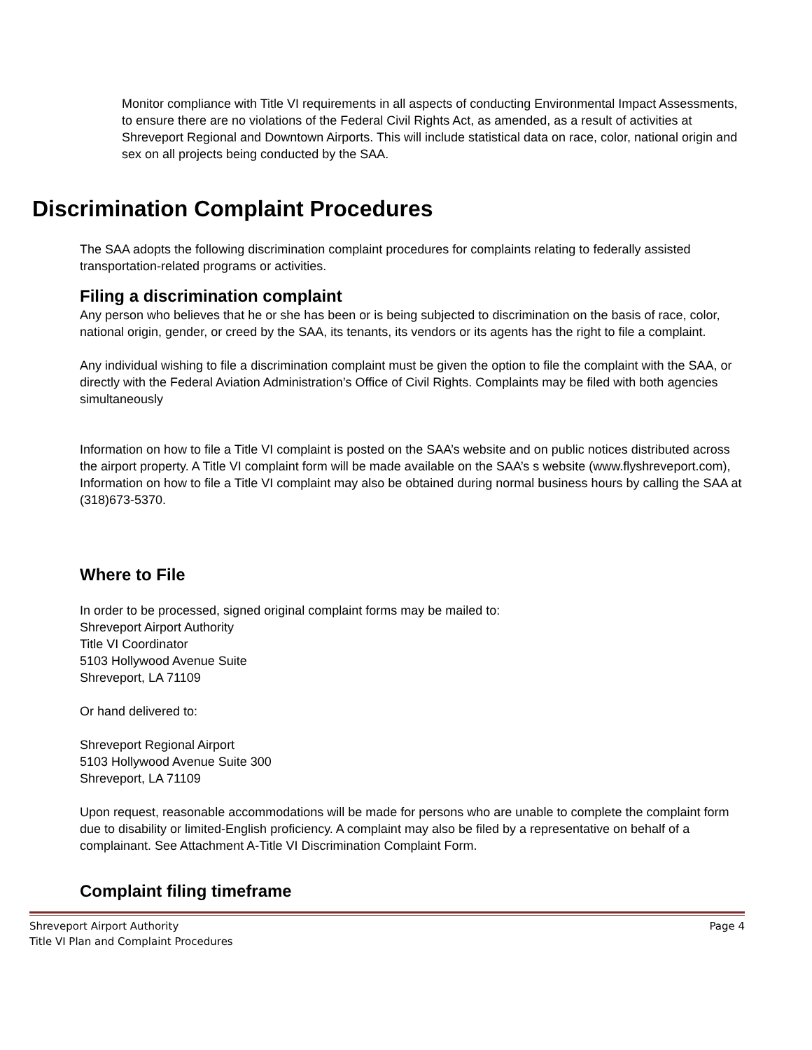Monitor compliance with Title VI requirements in all aspects of conducting Environmental Impact Assessments, to ensure there are no violations of the Federal Civil Rights Act, as amended, as a result of activities at Shreveport Regional and Downtown Airports. This will include statistical data on race, color, national origin and sex on all projects being conducted by the SAA.
Discrimination Complaint Procedures
The SAA adopts the following discrimination complaint procedures for complaints relating to federally assisted transportation-related programs or activities.
Filing a discrimination complaint
Any person who believes that he or she has been or is being subjected to discrimination on the basis of race, color, national origin, gender, or creed by the SAA, its tenants, its vendors or its agents has the right to file a complaint.
Any individual wishing to file a discrimination complaint must be given the option to file the complaint with the SAA, or directly with the Federal Aviation Administration’s Office of Civil Rights. Complaints may be filed with both agencies simultaneously
Information on how to file a Title VI complaint is posted on the SAA’s website and on public notices distributed across the airport property. A Title VI complaint form will be made available on the SAA’s s website (www.flyshreveport.com), Information on how to file a Title VI complaint may also be obtained during normal business hours by calling the SAA at (318)673-5370.
Where to File
In order to be processed, signed original complaint forms may be mailed to:
Shreveport Airport Authority
Title VI Coordinator
5103 Hollywood Avenue Suite
Shreveport, LA 71109
Or hand delivered to:
Shreveport Regional Airport
5103 Hollywood Avenue Suite 300
Shreveport, LA 71109
Upon request, reasonable accommodations will be made for persons who are unable to complete the complaint form due to disability or limited-English proficiency. A complaint may also be filed by a representative on behalf of a complainant. See Attachment A-Title VI Discrimination Complaint Form.
Complaint filing timeframe
Shreveport Airport Authority
Title VI Plan and Complaint Procedures Page 4